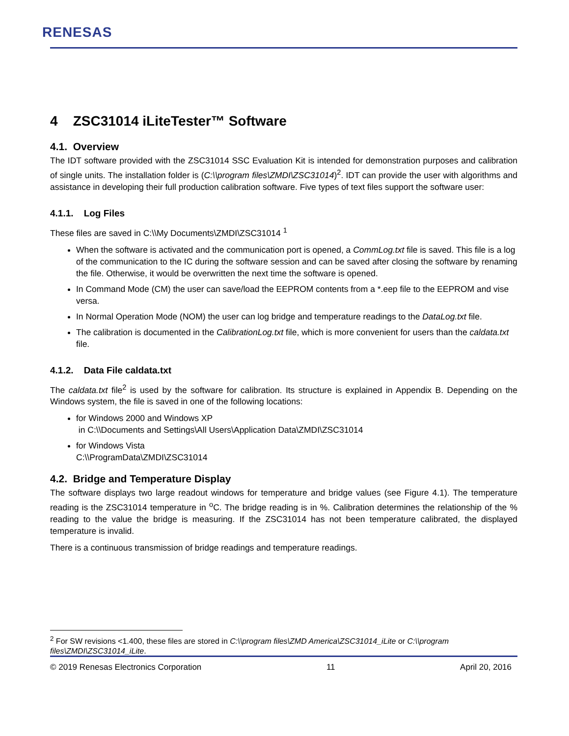RENESAS
4 ZSC31014 iLiteTester™ Software
4.1. Overview
The IDT software provided with the ZSC31014 SSC Evaluation Kit is intended for demonstration purposes and calibration of single units. The installation folder is (C:\\program files\ZMDI\ZSC31014)<sup>2</sup>. IDT can provide the user with algorithms and assistance in developing their full production calibration software. Five types of text files support the software user:
4.1.1. Log Files
These files are saved in C:\\My Documents\ZMDI\ZSC31014 <sup>1</sup>
When the software is activated and the communication port is opened, a CommLog.txt file is saved. This file is a log of the communication to the IC during the software session and can be saved after closing the software by renaming the file. Otherwise, it would be overwritten the next time the software is opened.
In Command Mode (CM) the user can save/load the EEPROM contents from a *.eep file to the EEPROM and vise versa.
In Normal Operation Mode (NOM) the user can log bridge and temperature readings to the DataLog.txt file.
The calibration is documented in the CalibrationLog.txt file, which is more convenient for users than the caldata.txt file.
4.1.2. Data File caldata.txt
The caldata.txt file<sup>2</sup> is used by the software for calibration. Its structure is explained in Appendix B. Depending on the Windows system, the file is saved in one of the following locations:
for Windows 2000 and Windows XP
in C:\\Documents and Settings\All Users\Application Data\ZMDI\ZSC31014
for Windows Vista
C:\\ProgramData\ZMDI\ZSC31014
4.2. Bridge and Temperature Display
The software displays two large readout windows for temperature and bridge values (see Figure 4.1). The temperature reading is the ZSC31014 temperature in <sup>o</sup>C. The bridge reading is in %. Calibration determines the relationship of the % reading to the value the bridge is measuring. If the ZSC31014 has not been temperature calibrated, the displayed temperature is invalid.
There is a continuous transmission of bridge readings and temperature readings.
<sup>2</sup> For SW revisions <1.400, these files are stored in C:\\program files\ZMD America\ZSC31014_iLite or C:\\program files\ZMDI\ZSC31014_iLite.
© 2019 Renesas Electronics Corporation 11 April 20, 2016